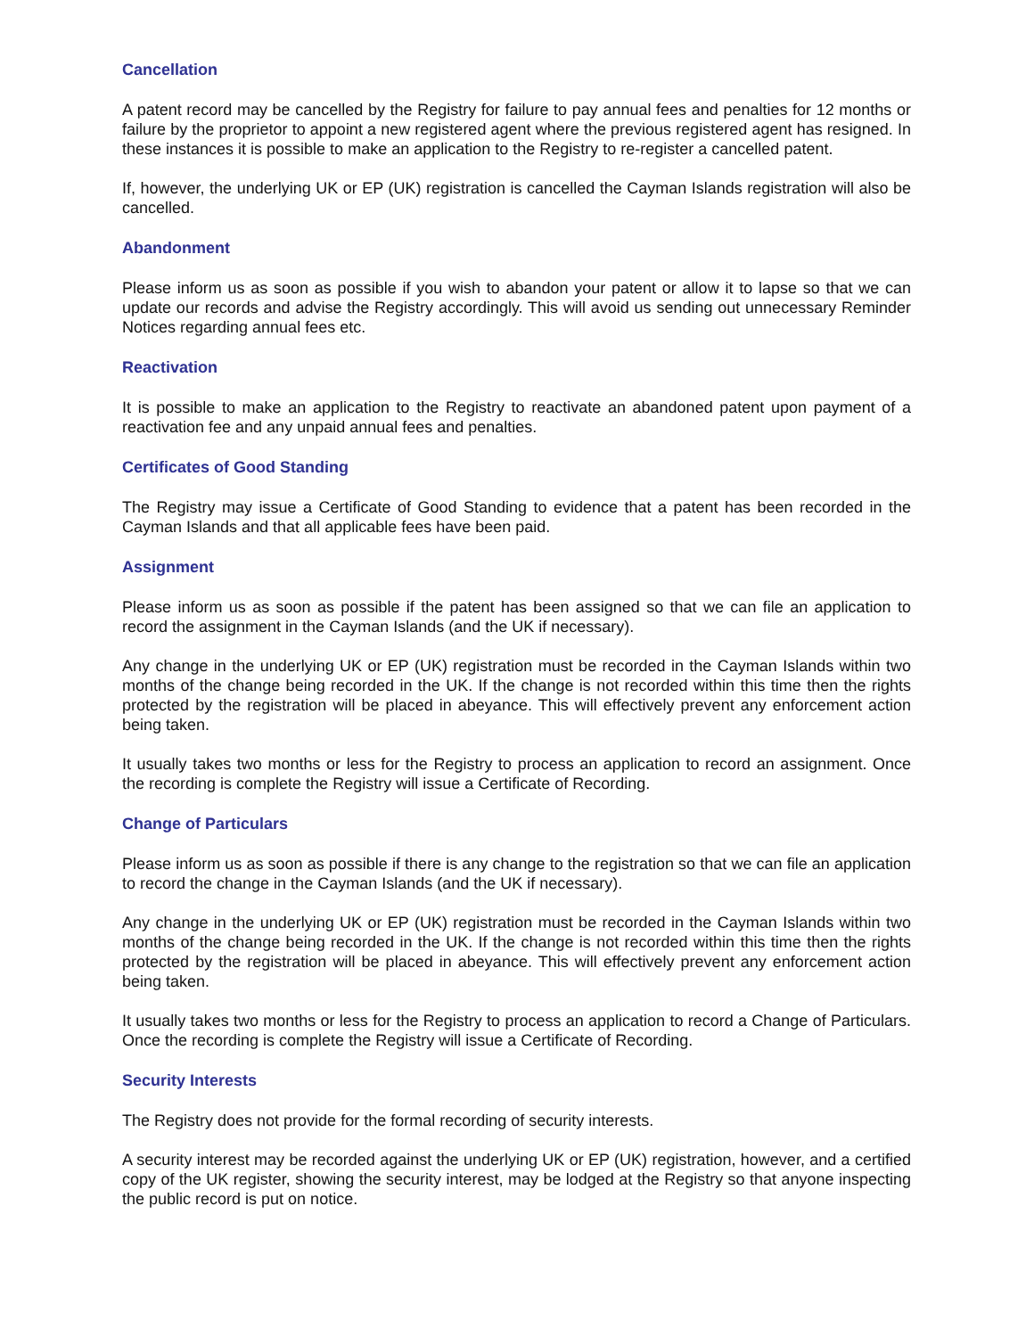Cancellation
A patent record may be cancelled by the Registry for failure to pay annual fees and penalties for 12 months or failure by the proprietor to appoint a new registered agent where the previous registered agent has resigned. In these instances it is possible to make an application to the Registry to re-register a cancelled patent.
If, however, the underlying UK or EP (UK) registration is cancelled the Cayman Islands registration will also be cancelled.
Abandonment
Please inform us as soon as possible if you wish to abandon your patent or allow it to lapse so that we can update our records and advise the Registry accordingly. This will avoid us sending out unnecessary Reminder Notices regarding annual fees etc.
Reactivation
It is possible to make an application to the Registry to reactivate an abandoned patent upon payment of a reactivation fee and any unpaid annual fees and penalties.
Certificates of Good Standing
The Registry may issue a Certificate of Good Standing to evidence that a patent has been recorded in the Cayman Islands and that all applicable fees have been paid.
Assignment
Please inform us as soon as possible if the patent has been assigned so that we can file an application to record the assignment in the Cayman Islands (and the UK if necessary).
Any change in the underlying UK or EP (UK) registration must be recorded in the Cayman Islands within two months of the change being recorded in the UK. If the change is not recorded within this time then the rights protected by the registration will be placed in abeyance. This will effectively prevent any enforcement action being taken.
It usually takes two months or less for the Registry to process an application to record an assignment. Once the recording is complete the Registry will issue a Certificate of Recording.
Change of Particulars
Please inform us as soon as possible if there is any change to the registration so that we can file an application to record the change in the Cayman Islands (and the UK if necessary).
Any change in the underlying UK or EP (UK) registration must be recorded in the Cayman Islands within two months of the change being recorded in the UK. If the change is not recorded within this time then the rights protected by the registration will be placed in abeyance. This will effectively prevent any enforcement action being taken.
It usually takes two months or less for the Registry to process an application to record a Change of Particulars. Once the recording is complete the Registry will issue a Certificate of Recording.
Security Interests
The Registry does not provide for the formal recording of security interests.
A security interest may be recorded against the underlying UK or EP (UK) registration, however, and a certified copy of the UK register, showing the security interest, may be lodged at the Registry so that anyone inspecting the public record is put on notice.